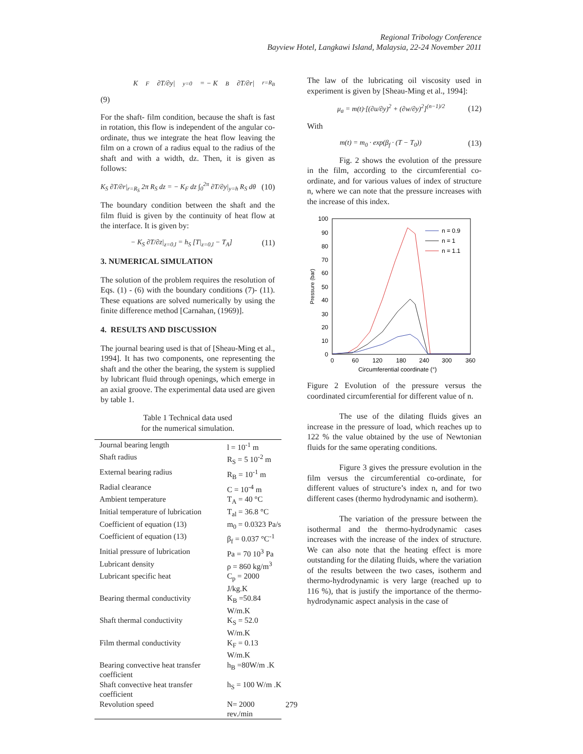Regional Tribology Conference
Bayview Hotel, Langkawi Island, Malaysia, 22-24 November 2011
K<sub>F</sub> ∂T/∂y|<sub>y=0</sub> = − K<sub>B</sub> ∂T/∂r|<sub>r=R<sub>B</sub></sub>
(9)
For the shaft- film condition, because the shaft is fast in rotation, this flow is independent of the angular co-ordinate, thus we integrate the heat flow leaving the film on a crown of a radius equal to the radius of the shaft and with a width, dz. Then, it is given as follows:
K<sub>S</sub> ∂T/∂r|<sub>r=R<sub>S</sub></sub> 2π R<sub>S</sub> dz = − K<sub>F</sub> dz ∫<sub>0</sub><sup>2π</sup> ∂T/∂y|<sub>y=h</sub> R<sub>S</sub> dθ (10)
The boundary condition between the shaft and the film fluid is given by the continuity of heat flow at the interface. It is given by:
− K<sub>S</sub> ∂T/∂z|<sub>z=0,l</sub> = h<sub>S</sub> [T|<sub>z=0,l</sub> − T<sub>A</sub>] (11)
3. NUMERICAL SIMULATION
The solution of the problem requires the resolution of Eqs. (1) - (6) with the boundary conditions (7)- (11). These equations are solved numerically by using the finite difference method [Carnahan, (1969)].
4. RESULTS AND DISCUSSION
The journal bearing used is that of [Sheau-Ming et al., 1994]. It has two components, one representing the shaft and the other the bearing, the system is supplied by lubricant fluid through openings, which emerge in an axial groove. The experimental data used are given by table 1.
Table 1 Technical data used
for the numerical simulation.
| Journal bearing length | l = 10<sup>-1</sup> m |
| Shaft radius | R<sub>S</sub> = 5 10<sup>-2</sup> m |
| External bearing radius | R<sub>B</sub> = 10<sup>-1</sup> m |
| Radial clearance | C = 10<sup>-4</sup> m |
| Ambient temperature | T<sub>A</sub> = 40 °C |
| Initial temperature of lubrication | T<sub>al</sub> = 36.8 °C |
| Coefficient of equation (13) | m<sub>0</sub> = 0.0323 Pa/s |
| Coefficient of equation (13) | β<sub>f</sub> = 0.037 °C<sup>-1</sup> |
| Initial pressure of lubrication | Pa = 70 10<sup>3</sup> Pa |
| Lubricant density | ρ = 860 kg/m<sup>3</sup> |
| Lubricant specific heat | C<sub>p</sub> = 2000 J/kg.K |
| Bearing thermal conductivity | K<sub>B</sub> =50.84 W/m.K |
| Shaft thermal conductivity | K<sub>S</sub> = 52.0 W/m.K |
| Film thermal conductivity | K<sub>F</sub> = 0.13 W/m.K |
| Bearing convective heat transfer coefficient | h<sub>B</sub> =80W/m .K |
| Shaft convective heat transfer coefficient | h<sub>S</sub> = 100 W/m .K |
| Revolution speed | N= 2000 rev./min |
The law of the lubricating oil viscosity used in experiment is given by [Sheau-Ming et al., 1994]:
μ<sub>a</sub> = m(t)·[(∂u/∂y)<sup>2</sup> + (∂w/∂y)<sup>2</sup>]<sup>(n−1)/2</sup> (12)
With
m(t) = m<sub>0</sub> · exp(β<sub>f</sub> · (T − T<sub>0</sub>)) (13)
Fig. 2 shows the evolution of the pressure in the film, according to the circumferential co-ordinate, and for various values of index of structure n, where we can note that the pressure increases with the increase of this index.
100
90
80
70
60
50
40
30
20
10
0
0
60
120
180
240
300
360
Circumferential coordinate (°)
Pressure (bar)
n = 0.9
n = 1
n = 1.1
Figure 2 Evolution of the pressure versus the coordinated circumferential for different value of n.
The use of the dilating fluids gives an increase in the pressure of load, which reaches up to 122 % the value obtained by the use of Newtonian fluids for the same operating conditions.
Figure 3 gives the pressure evolution in the film versus the circumferential co-ordinate, for different values of structure’s index n, and for two different cases (thermo hydrodynamic and isotherm).
The variation of the pressure between the isothermal and the thermo-hydrodynamic cases increases with the increase of the index of structure. We can also note that the heating effect is more outstanding for the dilating fluids, where the variation of the results between the two cases, isotherm and thermo-hydrodynamic is very large (reached up to 116 %), that is justify the importance of the thermo-hydrodynamic aspect analysis in the case of
279